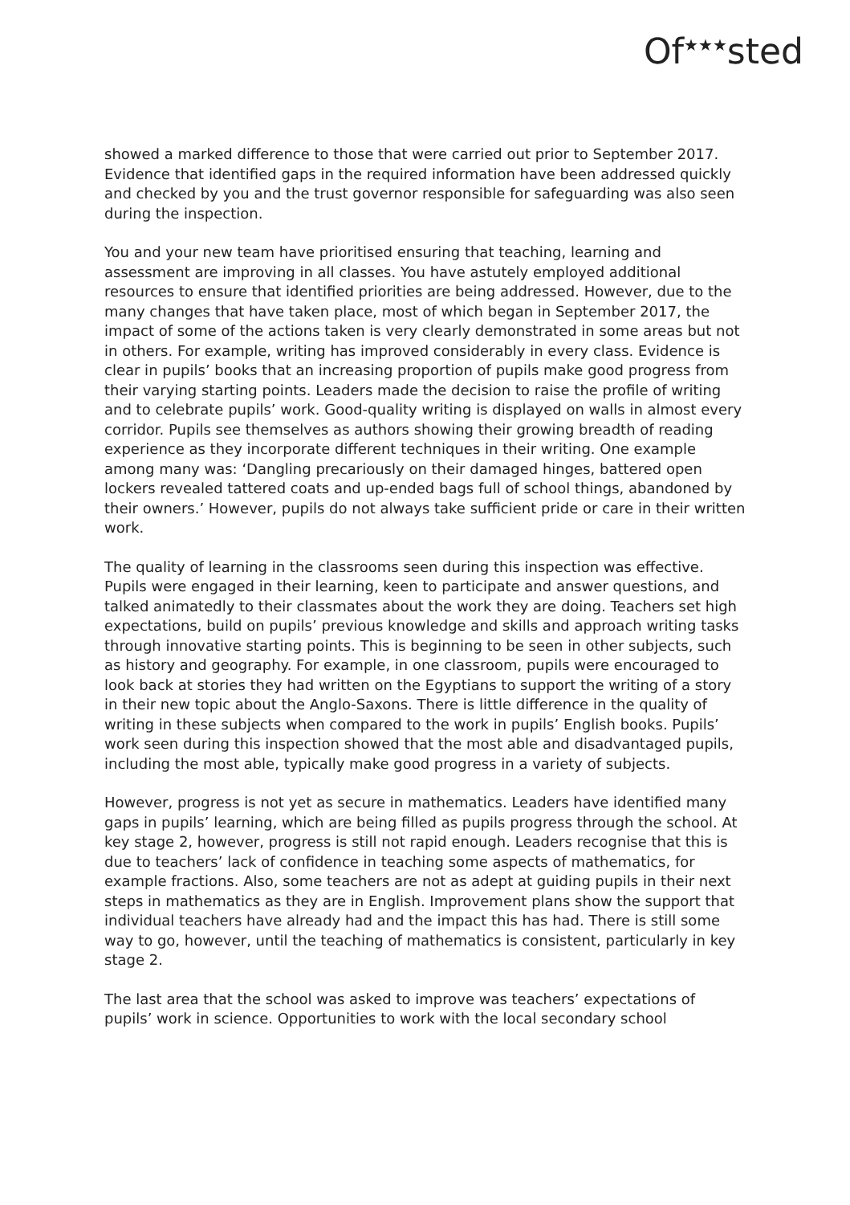Of<sup>★★★</sup>sted
showed a marked difference to those that were carried out prior to September 2017. Evidence that identified gaps in the required information have been addressed quickly and checked by you and the trust governor responsible for safeguarding was also seen during the inspection.
You and your new team have prioritised ensuring that teaching, learning and assessment are improving in all classes. You have astutely employed additional resources to ensure that identified priorities are being addressed. However, due to the many changes that have taken place, most of which began in September 2017, the impact of some of the actions taken is very clearly demonstrated in some areas but not in others. For example, writing has improved considerably in every class. Evidence is clear in pupils’ books that an increasing proportion of pupils make good progress from their varying starting points. Leaders made the decision to raise the profile of writing and to celebrate pupils’ work. Good-quality writing is displayed on walls in almost every corridor. Pupils see themselves as authors showing their growing breadth of reading experience as they incorporate different techniques in their writing. One example among many was: ‘Dangling precariously on their damaged hinges, battered open lockers revealed tattered coats and up-ended bags full of school things, abandoned by their owners.’ However, pupils do not always take sufficient pride or care in their written work.
The quality of learning in the classrooms seen during this inspection was effective. Pupils were engaged in their learning, keen to participate and answer questions, and talked animatedly to their classmates about the work they are doing. Teachers set high expectations, build on pupils’ previous knowledge and skills and approach writing tasks through innovative starting points. This is beginning to be seen in other subjects, such as history and geography. For example, in one classroom, pupils were encouraged to look back at stories they had written on the Egyptians to support the writing of a story in their new topic about the Anglo-Saxons. There is little difference in the quality of writing in these subjects when compared to the work in pupils’ English books. Pupils’ work seen during this inspection showed that the most able and disadvantaged pupils, including the most able, typically make good progress in a variety of subjects.
However, progress is not yet as secure in mathematics. Leaders have identified many gaps in pupils’ learning, which are being filled as pupils progress through the school. At key stage 2, however, progress is still not rapid enough. Leaders recognise that this is due to teachers’ lack of confidence in teaching some aspects of mathematics, for example fractions. Also, some teachers are not as adept at guiding pupils in their next steps in mathematics as they are in English. Improvement plans show the support that individual teachers have already had and the impact this has had. There is still some way to go, however, until the teaching of mathematics is consistent, particularly in key stage 2.
The last area that the school was asked to improve was teachers’ expectations of pupils’ work in science. Opportunities to work with the local secondary school